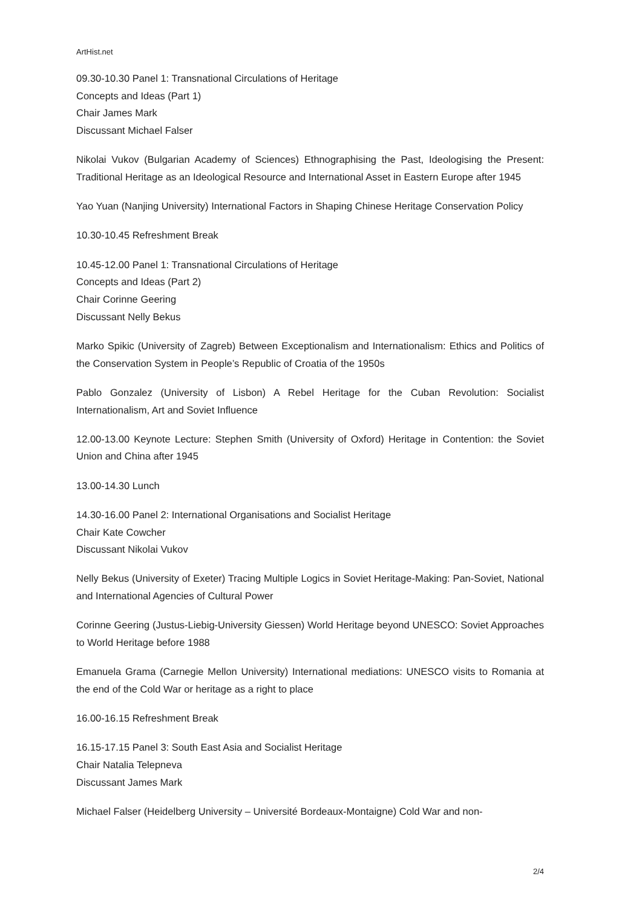ArtHist.net
09.30-10.30 Panel 1: Transnational Circulations of Heritage
Concepts and Ideas (Part 1)
Chair James Mark
Discussant Michael Falser
Nikolai Vukov (Bulgarian Academy of Sciences) Ethnographising the Past, Ideologising the Present: Traditional Heritage as an Ideological Resource and International Asset in Eastern Europe after 1945
Yao Yuan (Nanjing University) International Factors in Shaping Chinese Heritage Conservation Policy
10.30-10.45 Refreshment Break
10.45-12.00 Panel 1: Transnational Circulations of Heritage
Concepts and Ideas (Part 2)
Chair Corinne Geering
Discussant Nelly Bekus
Marko Spikic (University of Zagreb) Between Exceptionalism and Internationalism: Ethics and Politics of the Conservation System in People’s Republic of Croatia of the 1950s
Pablo Gonzalez (University of Lisbon) A Rebel Heritage for the Cuban Revolution: Socialist Internationalism, Art and Soviet Influence
12.00-13.00 Keynote Lecture: Stephen Smith (University of Oxford) Heritage in Contention: the Soviet Union and China after 1945
13.00-14.30 Lunch
14.30-16.00 Panel 2: International Organisations and Socialist Heritage
Chair Kate Cowcher
Discussant Nikolai Vukov
Nelly Bekus (University of Exeter) Tracing Multiple Logics in Soviet Heritage-Making: Pan-Soviet, National and International Agencies of Cultural Power
Corinne Geering (Justus-Liebig-University Giessen) World Heritage beyond UNESCO: Soviet Approaches to World Heritage before 1988
Emanuela Grama (Carnegie Mellon University) International mediations: UNESCO visits to Romania at the end of the Cold War or heritage as a right to place
16.00-16.15 Refreshment Break
16.15-17.15 Panel 3: South East Asia and Socialist Heritage
Chair Natalia Telepneva
Discussant James Mark
Michael Falser (Heidelberg University – Université Bordeaux-Montaigne) Cold War and non-
2/4